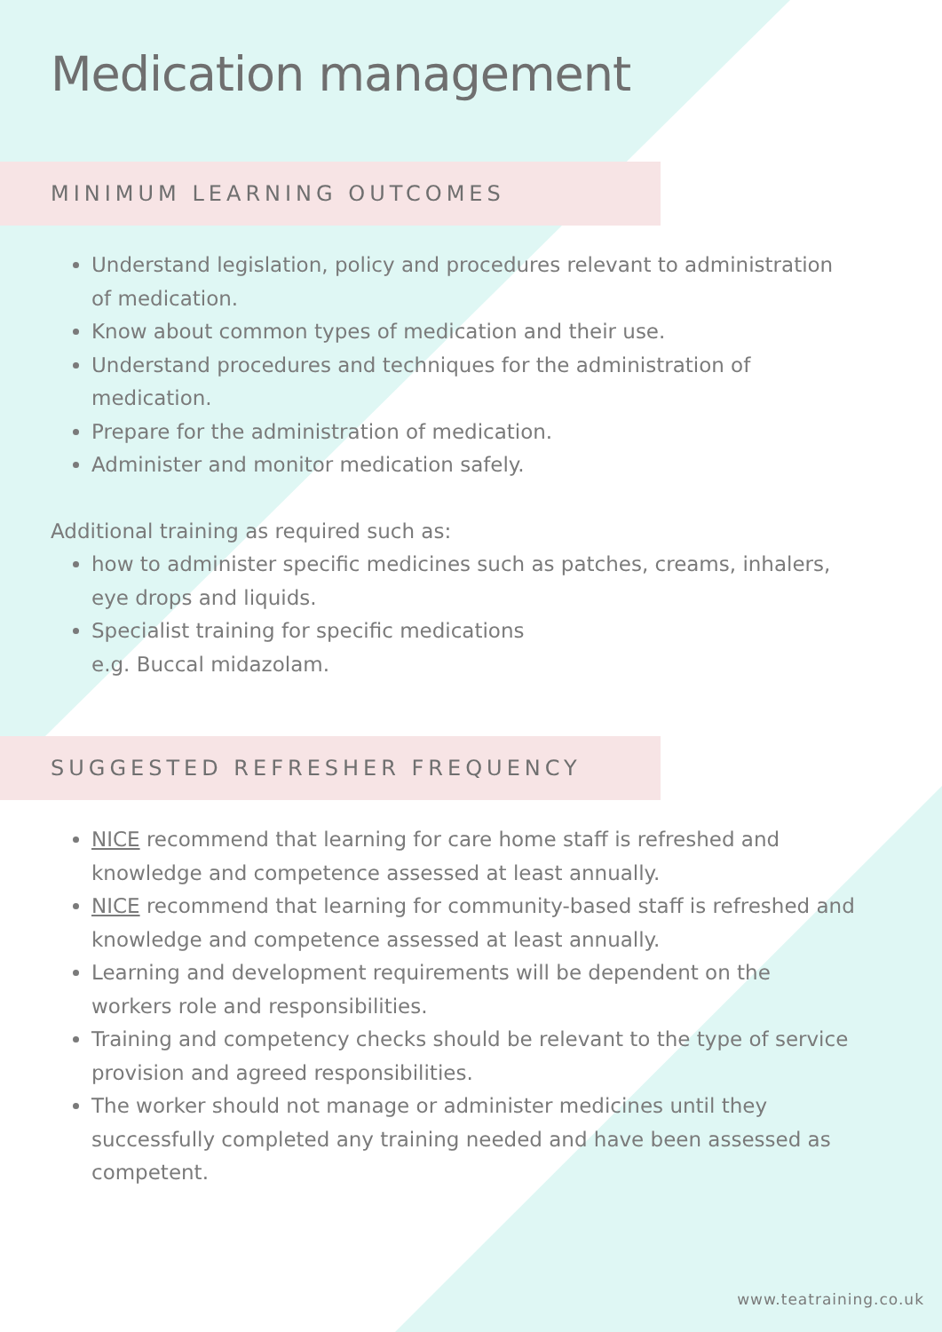Medication management
MINIMUM LEARNING OUTCOMES
Understand legislation, policy and procedures relevant to administration of medication.
Know about common types of medication and their use.
Understand procedures and techniques for the administration of medication.
Prepare for the administration of medication.
Administer and monitor medication safely.
Additional training as required such as:
how to administer specific medicines such as patches, creams, inhalers, eye drops and liquids.
Specialist training for specific medications
e.g. Buccal midazolam.
SUGGESTED REFRESHER FREQUENCY
NICE recommend that learning for care home staff is refreshed and knowledge and competence assessed at least annually.
NICE recommend that learning for community-based staff is refreshed and knowledge and competence assessed at least annually.
Learning and development requirements will be dependent on the workers role and responsibilities.
Training and competency checks should be relevant to the type of service provision and agreed responsibilities.
The worker should not manage or administer medicines until they successfully completed any training needed and have been assessed as competent.
www.teatraining.co.uk